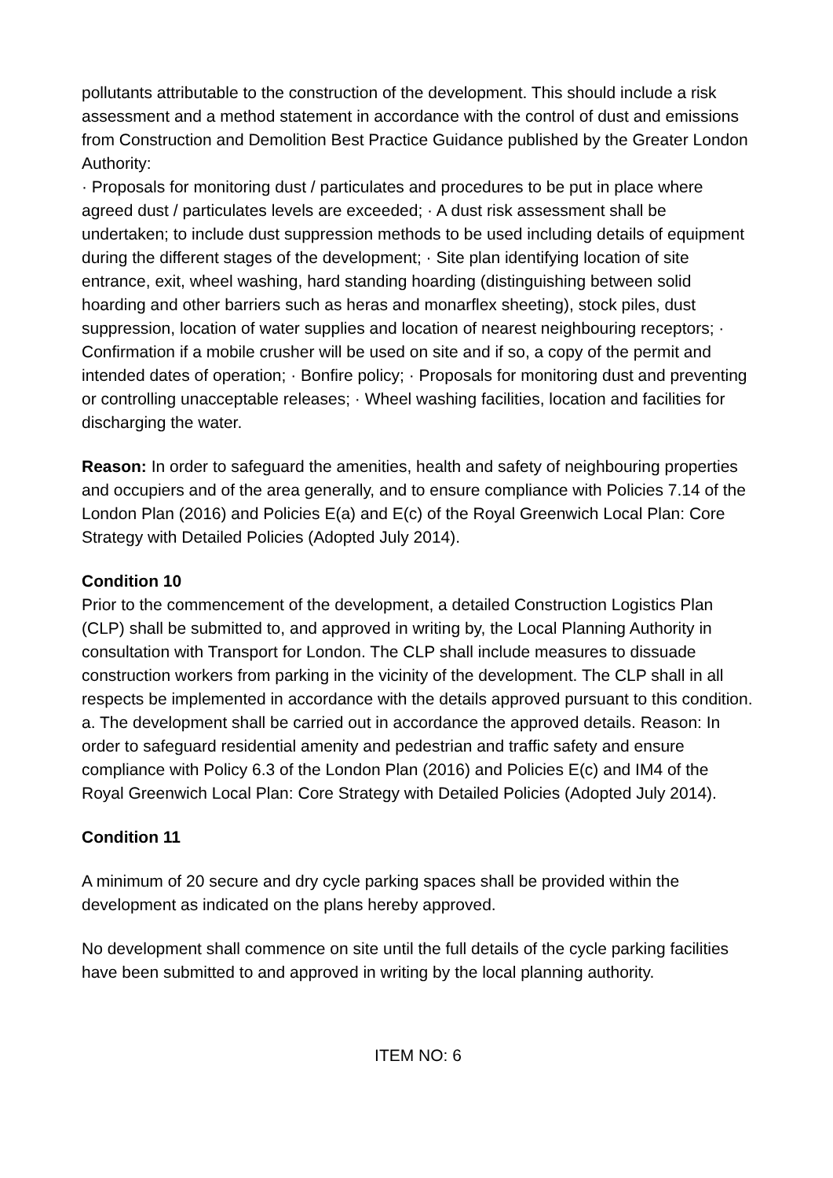pollutants attributable to the construction of the development. This should include a risk assessment and a method statement in accordance with the control of dust and emissions from Construction and Demolition Best Practice Guidance published by the Greater London Authority:
· Proposals for monitoring dust / particulates and procedures to be put in place where agreed dust / particulates levels are exceeded; · A dust risk assessment shall be undertaken; to include dust suppression methods to be used including details of equipment during the different stages of the development; · Site plan identifying location of site entrance, exit, wheel washing, hard standing hoarding (distinguishing between solid hoarding and other barriers such as heras and monarflex sheeting), stock piles, dust suppression, location of water supplies and location of nearest neighbouring receptors; · Confirmation if a mobile crusher will be used on site and if so, a copy of the permit and intended dates of operation; · Bonfire policy; · Proposals for monitoring dust and preventing or controlling unacceptable releases; · Wheel washing facilities, location and facilities for discharging the water.
Reason: In order to safeguard the amenities, health and safety of neighbouring properties and occupiers and of the area generally, and to ensure compliance with Policies 7.14 of the London Plan (2016) and Policies E(a) and E(c) of the Royal Greenwich Local Plan: Core Strategy with Detailed Policies (Adopted July 2014).
Condition 10
Prior to the commencement of the development, a detailed Construction Logistics Plan (CLP) shall be submitted to, and approved in writing by, the Local Planning Authority in consultation with Transport for London. The CLP shall include measures to dissuade construction workers from parking in the vicinity of the development. The CLP shall in all respects be implemented in accordance with the details approved pursuant to this condition. a. The development shall be carried out in accordance the approved details. Reason: In order to safeguard residential amenity and pedestrian and traffic safety and ensure compliance with Policy 6.3 of the London Plan (2016) and Policies E(c) and IM4 of the Royal Greenwich Local Plan: Core Strategy with Detailed Policies (Adopted July 2014).
Condition 11
A minimum of 20 secure and dry cycle parking spaces shall be provided within the development as indicated on the plans hereby approved.
No development shall commence on site until the full details of the cycle parking facilities have been submitted to and approved in writing by the local planning authority.
ITEM NO: 6